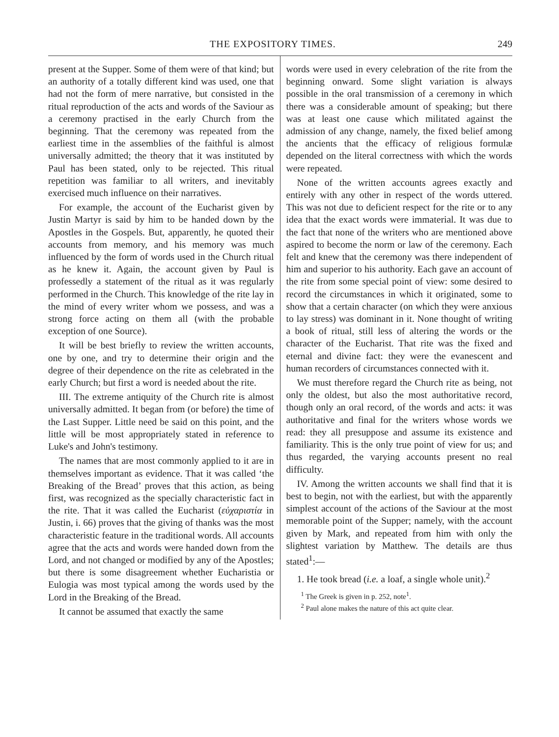THE EXPOSITORY TIMES. 249
present at the Supper. Some of them were of that kind; but an authority of a totally different kind was used, one that had not the form of mere narrative, but consisted in the ritual reproduction of the acts and words of the Saviour as a ceremony practised in the early Church from the beginning. That the ceremony was repeated from the earliest time in the assemblies of the faithful is almost universally admitted; the theory that it was instituted by Paul has been stated, only to be rejected. This ritual repetition was familiar to all writers, and inevitably exercised much influence on their narratives.
For example, the account of the Eucharist given by Justin Martyr is said by him to be handed down by the Apostles in the Gospels. But, apparently, he quoted their accounts from memory, and his memory was much influenced by the form of words used in the Church ritual as he knew it. Again, the account given by Paul is professedly a statement of the ritual as it was regularly performed in the Church. This knowledge of the rite lay in the mind of every writer whom we possess, and was a strong force acting on them all (with the probable exception of one Source).
It will be best briefly to review the written accounts, one by one, and try to determine their origin and the degree of their dependence on the rite as celebrated in the early Church; but first a word is needed about the rite.
III. The extreme antiquity of the Church rite is almost universally admitted. It began from (or before) the time of the Last Supper. Little need be said on this point, and the little will be most appropriately stated in reference to Luke's and John's testimony.
The names that are most commonly applied to it are in themselves important as evidence. That it was called ‘the Breaking of the Bread’ proves that this action, as being first, was recognized as the specially characteristic fact in the rite. That it was called the Eucharist (εὐχαριστία in Justin, i. 66) proves that the giving of thanks was the most characteristic feature in the traditional words. All accounts agree that the acts and words were handed down from the Lord, and not changed or modified by any of the Apostles; but there is some disagreement whether Eucharistia or Eulogia was most typical among the words used by the Lord in the Breaking of the Bread.
It cannot be assumed that exactly the same
words were used in every celebration of the rite from the beginning onward. Some slight variation is always possible in the oral transmission of a ceremony in which there was a considerable amount of speaking; but there was at least one cause which militated against the admission of any change, namely, the fixed belief among the ancients that the efficacy of religious formulæ depended on the literal correctness with which the words were repeated.
None of the written accounts agrees exactly and entirely with any other in respect of the words uttered. This was not due to deficient respect for the rite or to any idea that the exact words were immaterial. It was due to the fact that none of the writers who are mentioned above aspired to become the norm or law of the ceremony. Each felt and knew that the ceremony was there independent of him and superior to his authority. Each gave an account of the rite from some special point of view: some desired to record the circumstances in which it originated, some to show that a certain character (on which they were anxious to lay stress) was dominant in it. None thought of writing a book of ritual, still less of altering the words or the character of the Eucharist. That rite was the fixed and eternal and divine fact: they were the evanescent and human recorders of circumstances connected with it.
We must therefore regard the Church rite as being, not only the oldest, but also the most authoritative record, though only an oral record, of the words and acts: it was authoritative and final for the writers whose words we read: they all presuppose and assume its existence and familiarity. This is the only true point of view for us; and thus regarded, the varying accounts present no real difficulty.
IV. Among the written accounts we shall find that it is best to begin, not with the earliest, but with the apparently simplest account of the actions of the Saviour at the most memorable point of the Supper; namely, with the account given by Mark, and repeated from him with only the slightest variation by Matthew. The details are thus stated<sup>1</sup>:—
1. He took bread (i.e. a loaf, a single whole unit).<sup>2</sup>
<sup>1</sup> The Greek is given in p. 252, note<sup>1</sup>.
<sup>2</sup> Paul alone makes the nature of this act quite clear.